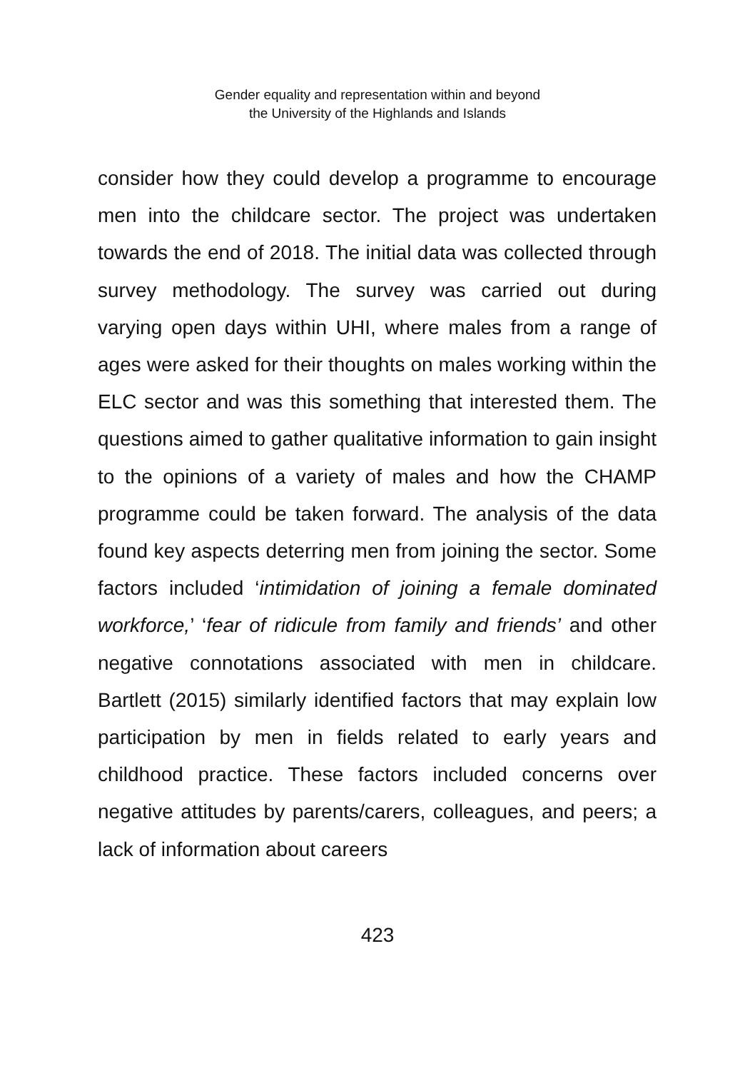Gender equality and representation within and beyond
the University of the Highlands and Islands
consider how they could develop a programme to encourage men into the childcare sector. The project was undertaken towards the end of 2018. The initial data was collected through survey methodology. The survey was carried out during varying open days within UHI, where males from a range of ages were asked for their thoughts on males working within the ELC sector and was this something that interested them. The questions aimed to gather qualitative information to gain insight to the opinions of a variety of males and how the CHAMP programme could be taken forward. The analysis of the data found key aspects deterring men from joining the sector. Some factors included ‘intimidation of joining a female dominated workforce,’ ‘fear of ridicule from family and friends’ and other negative connotations associated with men in childcare. Bartlett (2015) similarly identified factors that may explain low participation by men in fields related to early years and childhood practice. These factors included concerns over negative attitudes by parents/carers, colleagues, and peers; a lack of information about careers
423